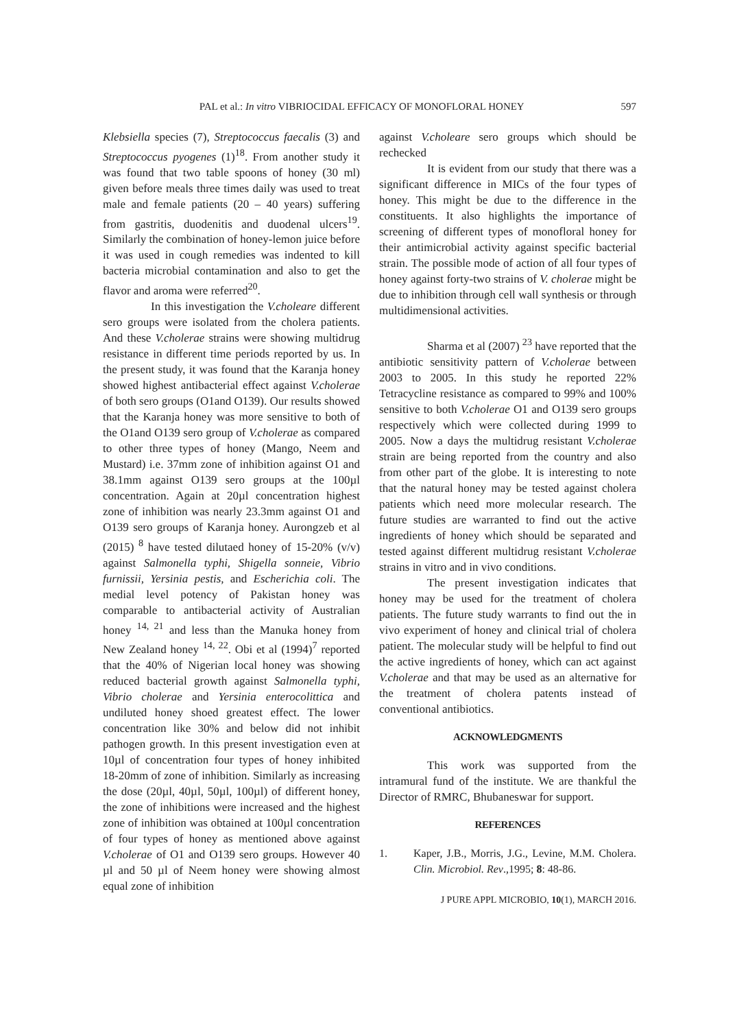PAL et al.: In vitro VIBRIOCIDAL EFFICACY OF MONOFLORAL HONEY 597
Klebsiella species (7), Streptococcus faecalis (3) and Streptococcus pyogenes (1)<sup>18</sup>. From another study it was found that two table spoons of honey (30 ml) given before meals three times daily was used to treat male and female patients (20 – 40 years) suffering from gastritis, duodenitis and duodenal ulcers<sup>19</sup>. Similarly the combination of honey-lemon juice before it was used in cough remedies was indented to kill bacteria microbial contamination and also to get the flavor and aroma were referred<sup>20</sup>.
In this investigation the V.choleare different sero groups were isolated from the cholera patients. And these V.cholerae strains were showing multidrug resistance in different time periods reported by us. In the present study, it was found that the Karanja honey showed highest antibacterial effect against V.cholerae of both sero groups (O1and O139). Our results showed that the Karanja honey was more sensitive to both of the O1and O139 sero group of V.cholerae as compared to other three types of honey (Mango, Neem and Mustard) i.e. 37mm zone of inhibition against O1 and 38.1mm against O139 sero groups at the 100µl concentration. Again at 20µl concentration highest zone of inhibition was nearly 23.3mm against O1 and O139 sero groups of Karanja honey. Aurongzeb et al (2015) <sup>8</sup> have tested dilutaed honey of 15-20% (v/v) against Salmonella typhi, Shigella sonneie, Vibrio furnissii, Yersinia pestis, and Escherichia coli. The medial level potency of Pakistan honey was comparable to antibacterial activity of Australian honey <sup>14, 21</sup> and less than the Manuka honey from New Zealand honey <sup>14, 22</sup>. Obi et al (1994)<sup>7</sup> reported that the 40% of Nigerian local honey was showing reduced bacterial growth against Salmonella typhi, Vibrio cholerae and Yersinia enterocolittica and undiluted honey shoed greatest effect. The lower concentration like 30% and below did not inhibit pathogen growth. In this present investigation even at 10µl of concentration four types of honey inhibited 18-20mm of zone of inhibition. Similarly as increasing the dose (20µl, 40µl, 50µl, 100µl) of different honey, the zone of inhibitions were increased and the highest zone of inhibition was obtained at 100µl concentration of four types of honey as mentioned above against V.cholerae of O1 and O139 sero groups. However 40 µl and 50 µl of Neem honey were showing almost equal zone of inhibition
against V.choleare sero groups which should be rechecked
It is evident from our study that there was a significant difference in MICs of the four types of honey. This might be due to the difference in the constituents. It also highlights the importance of screening of different types of monofloral honey for their antimicrobial activity against specific bacterial strain. The possible mode of action of all four types of honey against forty-two strains of V. cholerae might be due to inhibition through cell wall synthesis or through multidimensional activities.
Sharma et al (2007) <sup>23</sup> have reported that the antibiotic sensitivity pattern of V.cholerae between 2003 to 2005. In this study he reported 22% Tetracycline resistance as compared to 99% and 100% sensitive to both V.cholerae O1 and O139 sero groups respectively which were collected during 1999 to 2005. Now a days the multidrug resistant V.cholerae strain are being reported from the country and also from other part of the globe. It is interesting to note that the natural honey may be tested against cholera patients which need more molecular research. The future studies are warranted to find out the active ingredients of honey which should be separated and tested against different multidrug resistant V.cholerae strains in vitro and in vivo conditions.
The present investigation indicates that honey may be used for the treatment of cholera patients. The future study warrants to find out the in vivo experiment of honey and clinical trial of cholera patient. The molecular study will be helpful to find out the active ingredients of honey, which can act against V.cholerae and that may be used as an alternative for the treatment of cholera patents instead of conventional antibiotics.
ACKNOWLEDGMENTS
This work was supported from the intramural fund of the institute. We are thankful the Director of RMRC, Bhubaneswar for support.
REFERENCES
1. Kaper, J.B., Morris, J.G., Levine, M.M. Cholera. Clin. Microbiol. Rev.,1995; 8: 48-86.
J PURE APPL MICROBIO, 10(1), MARCH 2016.